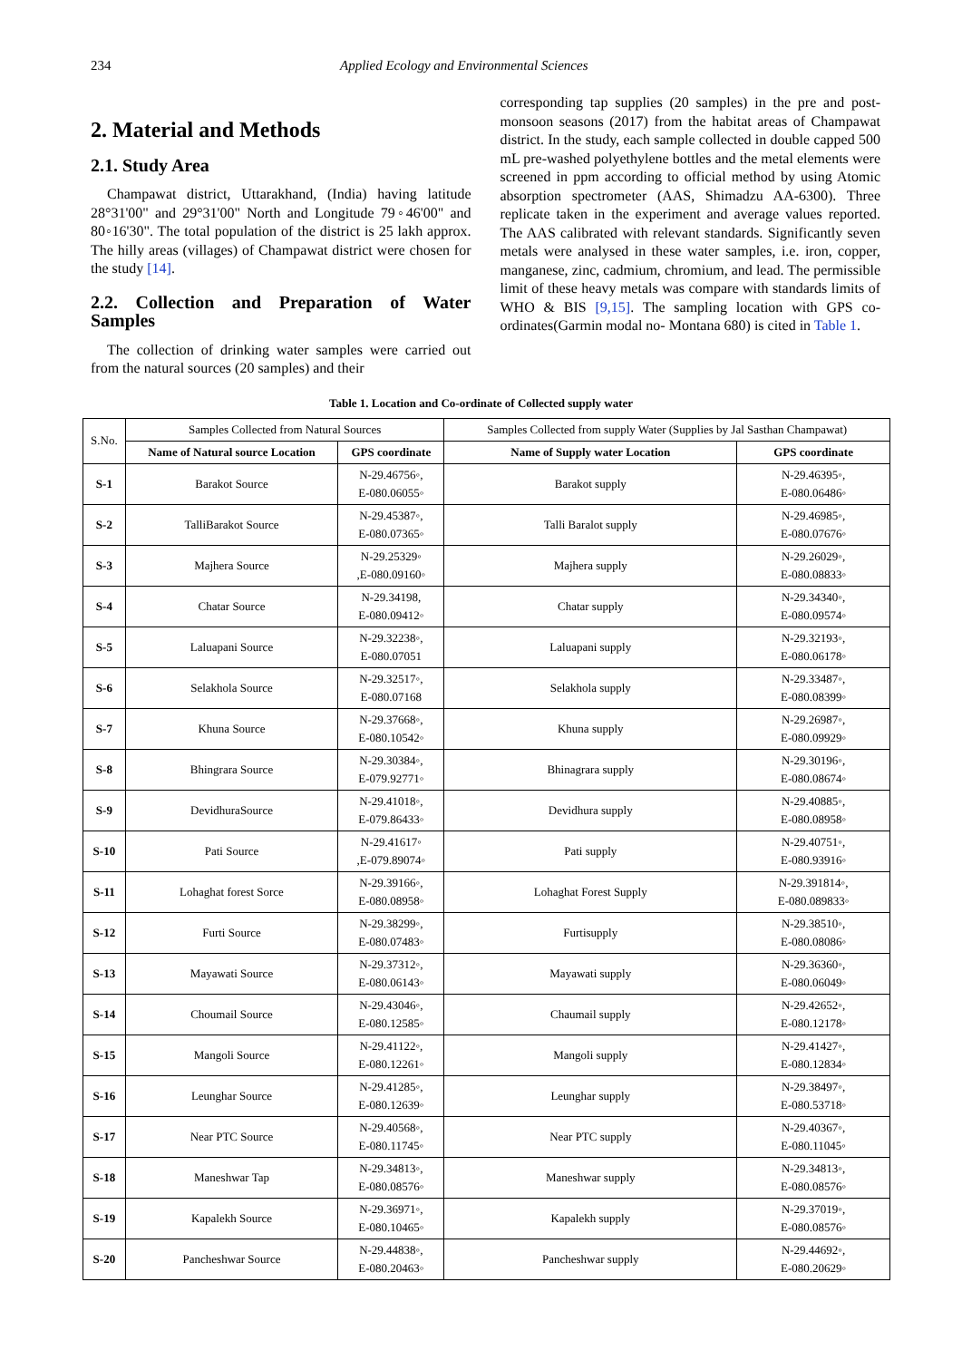234 Applied Ecology and Environmental Sciences
2. Material and Methods
2.1. Study Area
Champawat district, Uttarakhand, (India) having latitude 28°31'00" and 29°31'00" North and Longitude 79◦46'00" and 80◦16'30". The total population of the district is 25 lakh approx. The hilly areas (villages) of Champawat district were chosen for the study [14].
2.2. Collection and Preparation of Water Samples
The collection of drinking water samples were carried out from the natural sources (20 samples) and their
corresponding tap supplies (20 samples) in the pre and post-monsoon seasons (2017) from the habitat areas of Champawat district. In the study, each sample collected in double capped 500 mL pre-washed polyethylene bottles and the metal elements were screened in ppm according to official method by using Atomic absorption spectrometer (AAS, Shimadzu AA-6300). Three replicate taken in the experiment and average values reported. The AAS calibrated with relevant standards. Significantly seven metals were analysed in these water samples, i.e. iron, copper, manganese, zinc, cadmium, chromium, and lead. The permissible limit of these heavy metals was compare with standards limits of WHO & BIS [9,15]. The sampling location with GPS co-ordinates(Garmin modal no- Montana 680) is cited in Table 1.
Table 1. Location and Co-ordinate of Collected supply water
| S.No. | Samples Collected from Natural Sources | | Samples Collected from supply Water (Supplies by Jal Sasthan Champawat) | |
| --- | --- | --- | --- | --- |
| | Name of Natural source Location | GPS coordinate | Name of Supply water Location | GPS coordinate |
| S-1 | Barakot Source | N-29.46756◦, E-080.06055◦ | Barakot supply | N-29.46395◦, E-080.06486◦ |
| S-2 | TalliBarakot Source | N-29.45387◦, E-080.07365◦ | Talli Baralot supply | N-29.46985◦, E-080.07676◦ |
| S-3 | Majhera Source | N-29.25329◦ ,E-080.09160◦ | Majhera supply | N-29.26029◦, E-080.08833◦ |
| S-4 | Chatar Source | N-29.34198, E-080.09412◦ | Chatar supply | N-29.34340◦, E-080.09574◦ |
| S-5 | Laluapani Source | N-29.32238◦, E-080.07051 | Laluapani supply | N-29.32193◦, E-080.06178◦ |
| S-6 | Selakhola Source | N-29.32517◦, E-080.07168 | Selakhola supply | N-29.33487◦, E-080.08399◦ |
| S-7 | Khuna Source | N-29.37668◦, E-080.10542◦ | Khuna supply | N-29.26987◦, E-080.09929◦ |
| S-8 | Bhingrara Source | N-29.30384◦, E-079.92771◦ | Bhinagrara supply | N-29.30196◦, E-080.08674◦ |
| S-9 | DevidhuraSource | N-29.41018◦, E-079.86433◦ | Devidhura supply | N-29.40885◦, E-080.08958◦ |
| S-10 | Pati Source | N-29.41617◦ ,E-079.89074◦ | Pati supply | N-29.40751◦, E-080.93916◦ |
| S-11 | Lohaghat forest Sorce | N-29.39166◦, E-080.08958◦ | Lohaghat Forest Supply | N-29.391814◦, E-080.089833◦ |
| S-12 | Furti Source | N-29.38299◦, E-080.07483◦ | Furtisupply | N-29.38510◦, E-080.08086◦ |
| S-13 | Mayawati Source | N-29.37312◦, E-080.06143◦ | Mayawati supply | N-29.36360◦, E-080.06049◦ |
| S-14 | Choumail Source | N-29.43046◦, E-080.12585◦ | Chaumail supply | N-29.42652◦, E-080.12178◦ |
| S-15 | Mangoli Source | N-29.41122◦, E-080.12261◦ | Mangoli supply | N-29.41427◦, E-080.12834◦ |
| S-16 | Leunghar Source | N-29.41285◦, E-080.12639◦ | Leunghar supply | N-29.38497◦, E-080.53718◦ |
| S-17 | Near PTC Source | N-29.40568◦, E-080.11745◦ | Near PTC supply | N-29.40367◦, E-080.11045◦ |
| S-18 | Maneshwar Tap | N-29.34813◦, E-080.08576◦ | Maneshwar supply | N-29.34813◦, E-080.08576◦ |
| S-19 | Kapalekh Source | N-29.36971◦, E-080.10465◦ | Kapalekh supply | N-29.37019◦, E-080.08576◦ |
| S-20 | Pancheshwar Source | N-29.44838◦, E-080.20463◦ | Pancheshwar supply | N-29.44692◦, E-080.20629◦ |